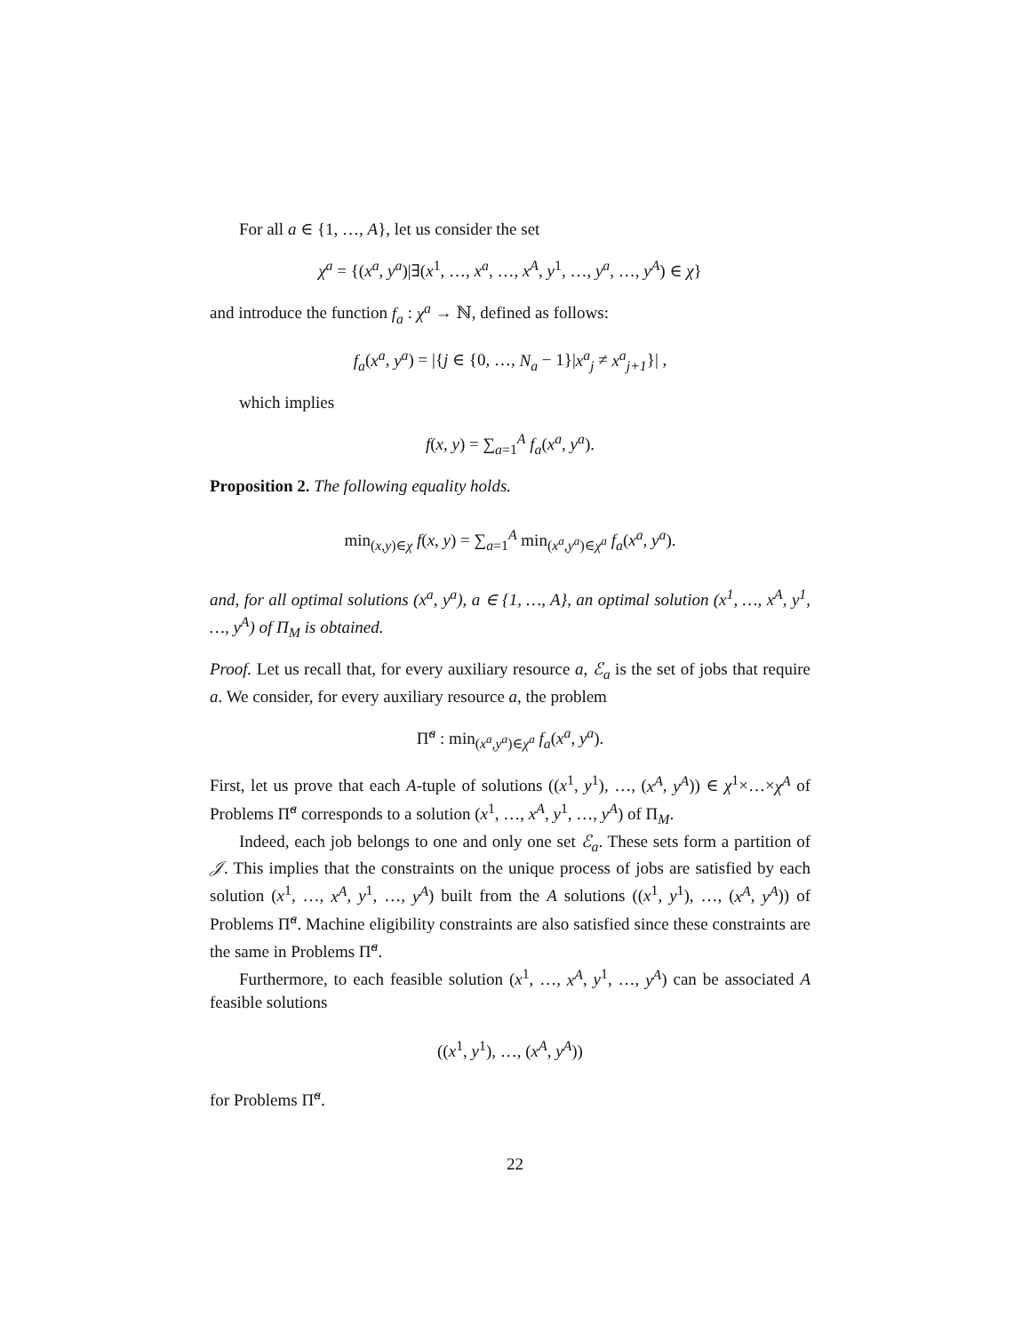For all a ∈ {1, …, A}, let us consider the set
χ<sup>a</sup> = {(x<sup>a</sup>, y<sup>a</sup>)|∃(x<sup>1</sup>, …, x<sup>a</sup>, …, x<sup>A</sup>, y<sup>1</sup>, …, y<sup>a</sup>, …, y<sup>A</sup>) ∈ χ}
and introduce the function f<sub>a</sub> : χ<sup>a</sup> → ℕ, defined as follows:
f<sub>a</sub>(x<sup>a</sup>, y<sup>a</sup>) = |{j ∈ {0, …, N<sub>a</sub> − 1}|x<sup>a</sup><sub>j</sub> ≠ x<sup>a</sup><sub>j+1</sub>}| ,
which implies
f(x, y) = ∑<sub>a=1</sub><sup>A</sup> f<sub>a</sub>(x<sup>a</sup>, y<sup>a</sup>).
Proposition 2. The following equality holds.
min<sub>(x,y)∈χ</sub> f(x, y) = ∑<sub>a=1</sub><sup>A</sup> min<sub>(x<sup>a</sup>,y<sup>a</sup>)∈χ<sup>a</sup></sub> f<sub>a</sub>(x<sup>a</sup>, y<sup>a</sup>).
and, for all optimal solutions (x<sup>a</sup>, y<sup>a</sup>), a ∈ {1, …, A}, an optimal solution (x<sup>1</sup>, …, x<sup>A</sup>, y<sup>1</sup>, …, y<sup>A</sup>) of Π<sub>M</sub> is obtained.
Proof. Let us recall that, for every auxiliary resource a, ℰ<sub>a</sub> is the set of jobs that require a. We consider, for every auxiliary resource a, the problem
Π̃<sup>a</sup> : min<sub>(x<sup>a</sup>,y<sup>a</sup>)∈χ<sup>a</sup></sub> f<sub>a</sub>(x<sup>a</sup>, y<sup>a</sup>).
First, let us prove that each A-tuple of solutions ((x<sup>1</sup>, y<sup>1</sup>), …, (x<sup>A</sup>, y<sup>A</sup>)) ∈ χ<sup>1</sup>×…×χ<sup>A</sup> of Problems Π̃<sup>a</sup> corresponds to a solution (x<sup>1</sup>, …, x<sup>A</sup>, y<sup>1</sup>, …, y<sup>A</sup>) of Π<sub>M</sub>.
Indeed, each job belongs to one and only one set ℰ<sub>a</sub>. These sets form a partition of 𝒥. This implies that the constraints on the unique process of jobs are satisfied by each solution (x<sup>1</sup>, …, x<sup>A</sup>, y<sup>1</sup>, …, y<sup>A</sup>) built from the A solutions ((x<sup>1</sup>, y<sup>1</sup>), …, (x<sup>A</sup>, y<sup>A</sup>)) of Problems Π̃<sup>a</sup>. Machine eligibility constraints are also satisfied since these constraints are the same in Problems Π̃<sup>a</sup>.
Furthermore, to each feasible solution (x<sup>1</sup>, …, x<sup>A</sup>, y<sup>1</sup>, …, y<sup>A</sup>) can be associated A feasible solutions
((x<sup>1</sup>, y<sup>1</sup>), …, (x<sup>A</sup>, y<sup>A</sup>))
for Problems Π̃<sup>a</sup>.
22